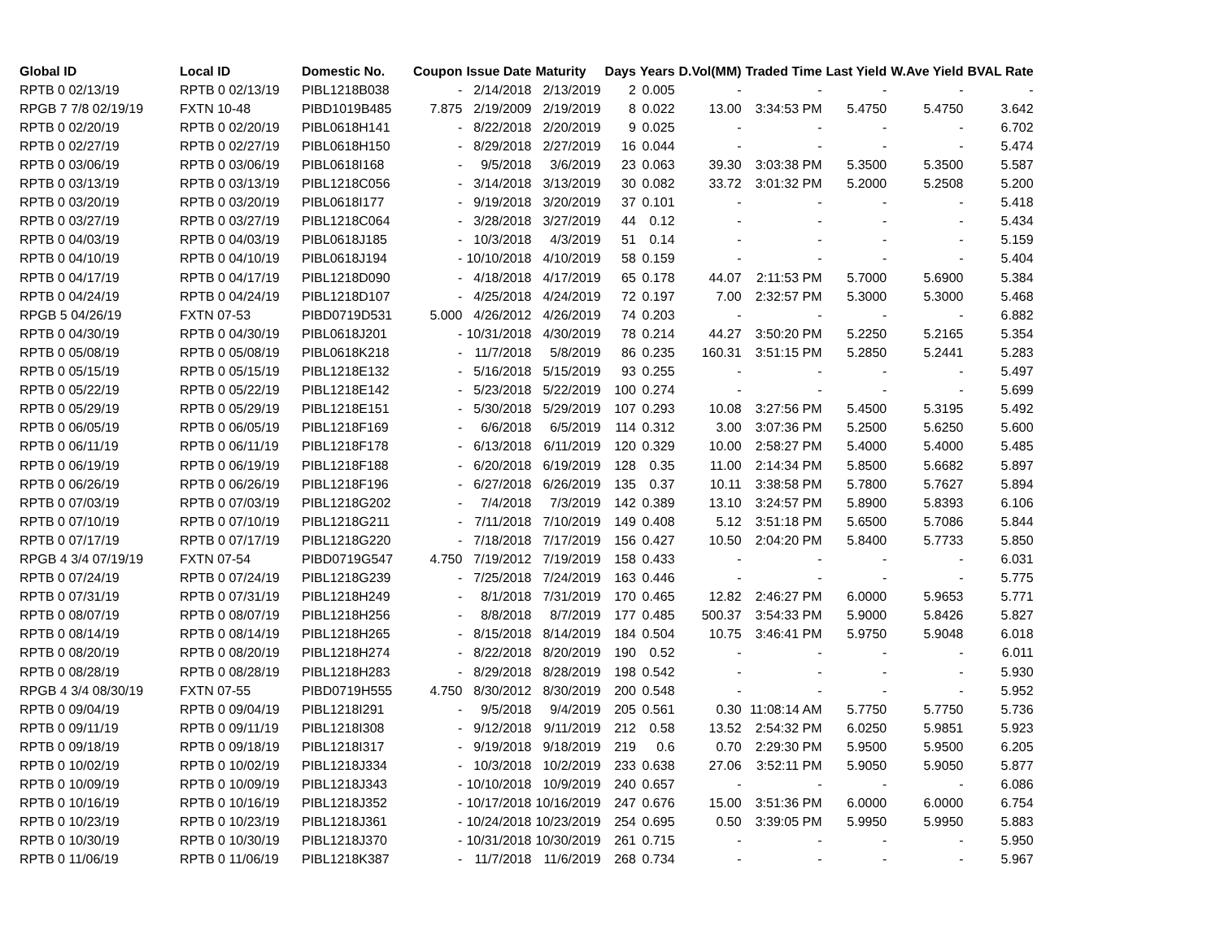| Global ID | Local ID | Domestic No. | Coupon | Issue Date | Maturity | Days | Years | D.Vol(MM) | Traded Time | Last Yield | W.Ave Yield | BVAL Rate |
| --- | --- | --- | --- | --- | --- | --- | --- | --- | --- | --- | --- | --- |
| RPTB 0 02/13/19 | RPTB 0 02/13/19 | PIBL1218B038 | - | 2/14/2018 | 2/13/2019 | 2 | 0.005 | - | - | - | - | - |
| RPGB 7 7/8 02/19/19 | FXTN 10-48 | PIBD1019B485 | 7.875 | 2/19/2009 | 2/19/2019 | 8 | 0.022 | 13.00 | 3:34:53 PM | 5.4750 | 5.4750 | 3.642 |
| RPTB 0 02/20/19 | RPTB 0 02/20/19 | PIBL0618H141 | - | 8/22/2018 | 2/20/2019 | 9 | 0.025 | - | - | - | - | 6.702 |
| RPTB 0 02/27/19 | RPTB 0 02/27/19 | PIBL0618H150 | - | 8/29/2018 | 2/27/2019 | 16 | 0.044 | - | - | - | - | 5.474 |
| RPTB 0 03/06/19 | RPTB 0 03/06/19 | PIBL0618I168 | - | 9/5/2018 | 3/6/2019 | 23 | 0.063 | 39.30 | 3:03:38 PM | 5.3500 | 5.3500 | 5.587 |
| RPTB 0 03/13/19 | RPTB 0 03/13/19 | PIBL1218C056 | - | 3/14/2018 | 3/13/2019 | 30 | 0.082 | 33.72 | 3:01:32 PM | 5.2000 | 5.2508 | 5.200 |
| RPTB 0 03/20/19 | RPTB 0 03/20/19 | PIBL0618I177 | - | 9/19/2018 | 3/20/2019 | 37 | 0.101 | - | - | - | - | 5.418 |
| RPTB 0 03/27/19 | RPTB 0 03/27/19 | PIBL1218C064 | - | 3/28/2018 | 3/27/2019 | 44 | 0.12 | - | - | - | - | 5.434 |
| RPTB 0 04/03/19 | RPTB 0 04/03/19 | PIBL0618J185 | - | 10/3/2018 | 4/3/2019 | 51 | 0.14 | - | - | - | - | 5.159 |
| RPTB 0 04/10/19 | RPTB 0 04/10/19 | PIBL0618J194 | - | 10/10/2018 | 4/10/2019 | 58 | 0.159 | - | - | - | - | 5.404 |
| RPTB 0 04/17/19 | RPTB 0 04/17/19 | PIBL1218D090 | - | 4/18/2018 | 4/17/2019 | 65 | 0.178 | 44.07 | 2:11:53 PM | 5.7000 | 5.6900 | 5.384 |
| RPTB 0 04/24/19 | RPTB 0 04/24/19 | PIBL1218D107 | - | 4/25/2018 | 4/24/2019 | 72 | 0.197 | 7.00 | 2:32:57 PM | 5.3000 | 5.3000 | 5.468 |
| RPGB 5 04/26/19 | FXTN 07-53 | PIBD0719D531 | 5.000 | 4/26/2012 | 4/26/2019 | 74 | 0.203 | - | - | - | - | 6.882 |
| RPTB 0 04/30/19 | RPTB 0 04/30/19 | PIBL0618J201 | - | 10/31/2018 | 4/30/2019 | 78 | 0.214 | 44.27 | 3:50:20 PM | 5.2250 | 5.2165 | 5.354 |
| RPTB 0 05/08/19 | RPTB 0 05/08/19 | PIBL0618K218 | - | 11/7/2018 | 5/8/2019 | 86 | 0.235 | 160.31 | 3:51:15 PM | 5.2850 | 5.2441 | 5.283 |
| RPTB 0 05/15/19 | RPTB 0 05/15/19 | PIBL1218E132 | - | 5/16/2018 | 5/15/2019 | 93 | 0.255 | - | - | - | - | 5.497 |
| RPTB 0 05/22/19 | RPTB 0 05/22/19 | PIBL1218E142 | - | 5/23/2018 | 5/22/2019 | 100 | 0.274 | - | - | - | - | 5.699 |
| RPTB 0 05/29/19 | RPTB 0 05/29/19 | PIBL1218E151 | - | 5/30/2018 | 5/29/2019 | 107 | 0.293 | 10.08 | 3:27:56 PM | 5.4500 | 5.3195 | 5.492 |
| RPTB 0 06/05/19 | RPTB 0 06/05/19 | PIBL1218F169 | - | 6/6/2018 | 6/5/2019 | 114 | 0.312 | 3.00 | 3:07:36 PM | 5.2500 | 5.6250 | 5.600 |
| RPTB 0 06/11/19 | RPTB 0 06/11/19 | PIBL1218F178 | - | 6/13/2018 | 6/11/2019 | 120 | 0.329 | 10.00 | 2:58:27 PM | 5.4000 | 5.4000 | 5.485 |
| RPTB 0 06/19/19 | RPTB 0 06/19/19 | PIBL1218F188 | - | 6/20/2018 | 6/19/2019 | 128 | 0.35 | 11.00 | 2:14:34 PM | 5.8500 | 5.6682 | 5.897 |
| RPTB 0 06/26/19 | RPTB 0 06/26/19 | PIBL1218F196 | - | 6/27/2018 | 6/26/2019 | 135 | 0.37 | 10.11 | 3:38:58 PM | 5.7800 | 5.7627 | 5.894 |
| RPTB 0 07/03/19 | RPTB 0 07/03/19 | PIBL1218G202 | - | 7/4/2018 | 7/3/2019 | 142 | 0.389 | 13.10 | 3:24:57 PM | 5.8900 | 5.8393 | 6.106 |
| RPTB 0 07/10/19 | RPTB 0 07/10/19 | PIBL1218G211 | - | 7/11/2018 | 7/10/2019 | 149 | 0.408 | 5.12 | 3:51:18 PM | 5.6500 | 5.7086 | 5.844 |
| RPTB 0 07/17/19 | RPTB 0 07/17/19 | PIBL1218G220 | - | 7/18/2018 | 7/17/2019 | 156 | 0.427 | 10.50 | 2:04:20 PM | 5.8400 | 5.7733 | 5.850 |
| RPGB 4 3/4 07/19/19 | FXTN 07-54 | PIBD0719G547 | 4.750 | 7/19/2012 | 7/19/2019 | 158 | 0.433 | - | - | - | - | 6.031 |
| RPTB 0 07/24/19 | RPTB 0 07/24/19 | PIBL1218G239 | - | 7/25/2018 | 7/24/2019 | 163 | 0.446 | - | - | - | - | 5.775 |
| RPTB 0 07/31/19 | RPTB 0 07/31/19 | PIBL1218H249 | - | 8/1/2018 | 7/31/2019 | 170 | 0.465 | 12.82 | 2:46:27 PM | 6.0000 | 5.9653 | 5.771 |
| RPTB 0 08/07/19 | RPTB 0 08/07/19 | PIBL1218H256 | - | 8/8/2018 | 8/7/2019 | 177 | 0.485 | 500.37 | 3:54:33 PM | 5.9000 | 5.8426 | 5.827 |
| RPTB 0 08/14/19 | RPTB 0 08/14/19 | PIBL1218H265 | - | 8/15/2018 | 8/14/2019 | 184 | 0.504 | 10.75 | 3:46:41 PM | 5.9750 | 5.9048 | 6.018 |
| RPTB 0 08/20/19 | RPTB 0 08/20/19 | PIBL1218H274 | - | 8/22/2018 | 8/20/2019 | 190 | 0.52 | - | - | - | - | 6.011 |
| RPTB 0 08/28/19 | RPTB 0 08/28/19 | PIBL1218H283 | - | 8/29/2018 | 8/28/2019 | 198 | 0.542 | - | - | - | - | 5.930 |
| RPGB 4 3/4 08/30/19 | FXTN 07-55 | PIBD0719H555 | 4.750 | 8/30/2012 | 8/30/2019 | 200 | 0.548 | - | - | - | - | 5.952 |
| RPTB 0 09/04/19 | RPTB 0 09/04/19 | PIBL1218I291 | - | 9/5/2018 | 9/4/2019 | 205 | 0.561 | 0.30 | 11:08:14 AM | 5.7750 | 5.7750 | 5.736 |
| RPTB 0 09/11/19 | RPTB 0 09/11/19 | PIBL1218I308 | - | 9/12/2018 | 9/11/2019 | 212 | 0.58 | 13.52 | 2:54:32 PM | 6.0250 | 5.9851 | 5.923 |
| RPTB 0 09/18/19 | RPTB 0 09/18/19 | PIBL1218I317 | - | 9/19/2018 | 9/18/2019 | 219 | 0.6 | 0.70 | 2:29:30 PM | 5.9500 | 5.9500 | 6.205 |
| RPTB 0 10/02/19 | RPTB 0 10/02/19 | PIBL1218J334 | - | 10/3/2018 | 10/2/2019 | 233 | 0.638 | 27.06 | 3:52:11 PM | 5.9050 | 5.9050 | 5.877 |
| RPTB 0 10/09/19 | RPTB 0 10/09/19 | PIBL1218J343 | - | 10/10/2018 | 10/9/2019 | 240 | 0.657 | - | - | - | - | 6.086 |
| RPTB 0 10/16/19 | RPTB 0 10/16/19 | PIBL1218J352 | - | 10/17/2018 | 10/16/2019 | 247 | 0.676 | 15.00 | 3:51:36 PM | 6.0000 | 6.0000 | 6.754 |
| RPTB 0 10/23/19 | RPTB 0 10/23/19 | PIBL1218J361 | - | 10/24/2018 | 10/23/2019 | 254 | 0.695 | 0.50 | 3:39:05 PM | 5.9950 | 5.9950 | 5.883 |
| RPTB 0 10/30/19 | RPTB 0 10/30/19 | PIBL1218J370 | - | 10/31/2018 | 10/30/2019 | 261 | 0.715 | - | - | - | - | 5.950 |
| RPTB 0 11/06/19 | RPTB 0 11/06/19 | PIBL1218K387 | - | 11/7/2018 | 11/6/2019 | 268 | 0.734 | - | - | - | - | 5.967 |